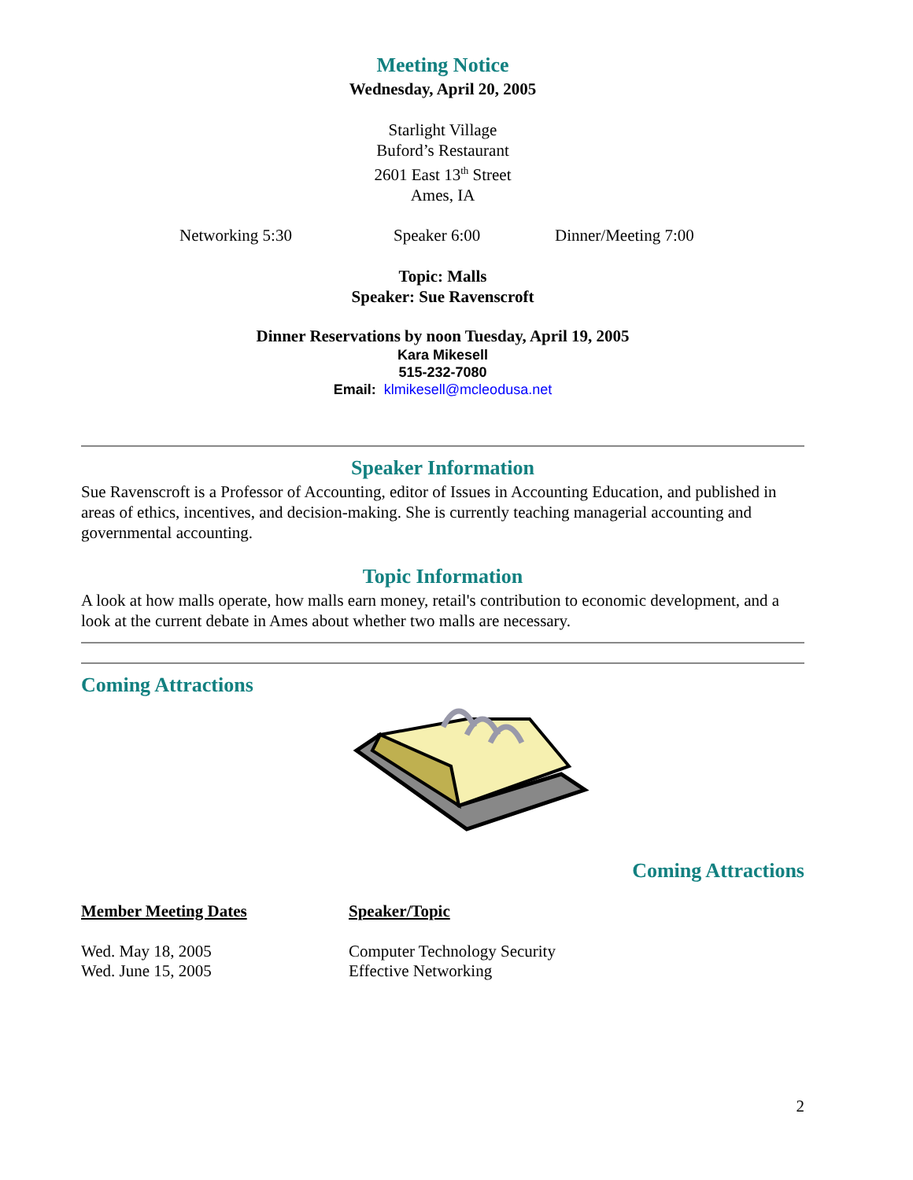Meeting Notice
Wednesday, April 20, 2005
Starlight Village
Buford’s Restaurant
2601 East 13<sup>th</sup> Street
Ames, IA
Networking 5:30 Speaker 6:00 Dinner/Meeting 7:00
Topic: Malls
Speaker: Sue Ravenscroft
Dinner Reservations by noon Tuesday, April 19, 2005
Kara Mikesell
515-232-7080
Email: klmikesell@mcleodusa.net
Speaker Information
Sue Ravenscroft is a Professor of Accounting, editor of Issues in Accounting Education, and published in areas of ethics, incentives, and decision-making. She is currently teaching managerial accounting and governmental accounting.
Topic Information
A look at how malls operate, how malls earn money, retail's contribution to economic development, and a look at the current debate in Ames about whether two malls are necessary.
Coming Attractions
Coming Attractions
Member Meeting Dates Speaker/Topic
Wed. May 18, 2005 Computer Technology Security
Wed. June 15, 2005 Effective Networking
2